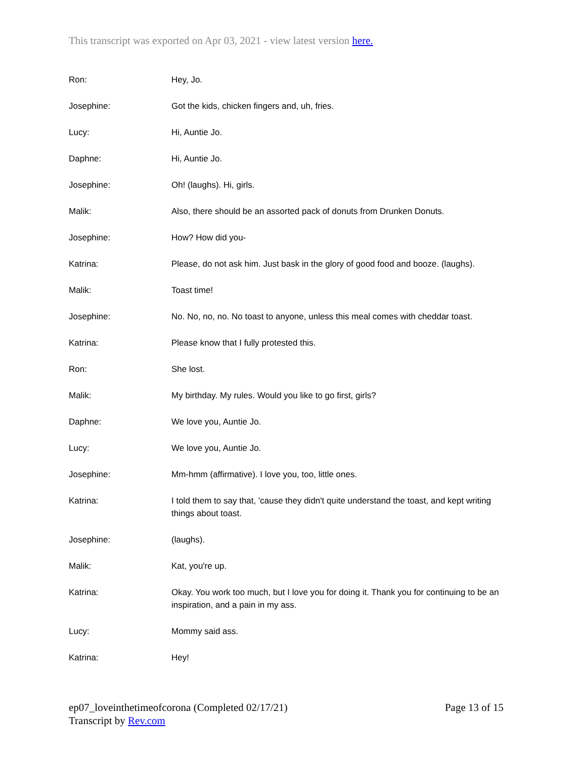This transcript was exported on Apr 03, 2021 - view latest version here.
Ron: Hey, Jo.
Josephine: Got the kids, chicken fingers and, uh, fries.
Lucy: Hi, Auntie Jo.
Daphne: Hi, Auntie Jo.
Josephine: Oh! (laughs). Hi, girls.
Malik: Also, there should be an assorted pack of donuts from Drunken Donuts.
Josephine: How? How did you-
Katrina: Please, do not ask him. Just bask in the glory of good food and booze. (laughs).
Malik: Toast time!
Josephine: No. No, no, no. No toast to anyone, unless this meal comes with cheddar toast.
Katrina: Please know that I fully protested this.
Ron: She lost.
Malik: My birthday. My rules. Would you like to go first, girls?
Daphne: We love you, Auntie Jo.
Lucy: We love you, Auntie Jo.
Josephine: Mm-hmm (affirmative). I love you, too, little ones.
Katrina: I told them to say that, 'cause they didn't quite understand the toast, and kept writing things about toast.
Josephine: (laughs).
Malik: Kat, you're up.
Katrina: Okay. You work too much, but I love you for doing it. Thank you for continuing to be an inspiration, and a pain in my ass.
Lucy: Mommy said ass.
Katrina: Hey!
ep07_loveinthetimeofcorona (Completed 02/17/21) Page 13 of 15
Transcript by Rev.com